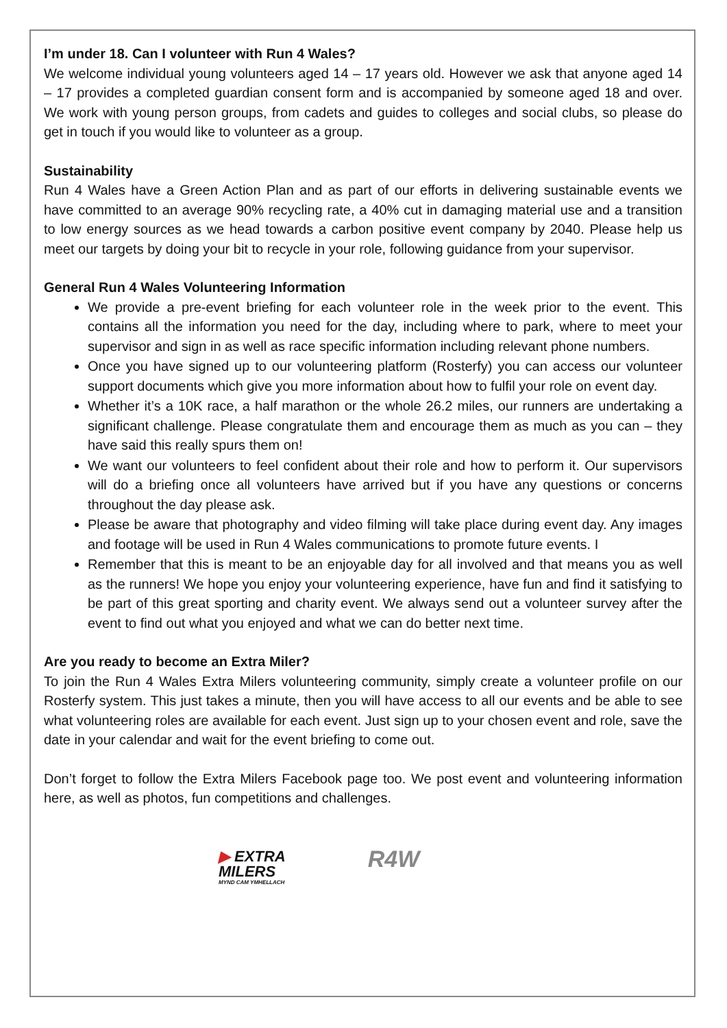I’m under 18. Can I volunteer with Run 4 Wales?
We welcome individual young volunteers aged 14 – 17 years old. However we ask that anyone aged 14 – 17 provides a completed guardian consent form and is accompanied by someone aged 18 and over. We work with young person groups, from cadets and guides to colleges and social clubs, so please do get in touch if you would like to volunteer as a group.
Sustainability
Run 4 Wales have a Green Action Plan and as part of our efforts in delivering sustainable events we have committed to an average 90% recycling rate, a 40% cut in damaging material use and a transition to low energy sources as we head towards a carbon positive event company by 2040. Please help us meet our targets by doing your bit to recycle in your role, following guidance from your supervisor.
General Run 4 Wales Volunteering Information
We provide a pre-event briefing for each volunteer role in the week prior to the event. This contains all the information you need for the day, including where to park, where to meet your supervisor and sign in as well as race specific information including relevant phone numbers.
Once you have signed up to our volunteering platform (Rosterfy) you can access our volunteer support documents which give you more information about how to fulfil your role on event day.
Whether it’s a 10K race, a half marathon or the whole 26.2 miles, our runners are undertaking a significant challenge. Please congratulate them and encourage them as much as you can – they have said this really spurs them on!
We want our volunteers to feel confident about their role and how to perform it. Our supervisors will do a briefing once all volunteers have arrived but if you have any questions or concerns throughout the day please ask.
Please be aware that photography and video filming will take place during event day. Any images and footage will be used in Run 4 Wales communications to promote future events. I
Remember that this is meant to be an enjoyable day for all involved and that means you as well as the runners! We hope you enjoy your volunteering experience, have fun and find it satisfying to be part of this great sporting and charity event. We always send out a volunteer survey after the event to find out what you enjoyed and what we can do better next time.
Are you ready to become an Extra Miler?
To join the Run 4 Wales Extra Milers volunteering community, simply create a volunteer profile on our Rosterfy system. This just takes a minute, then you will have access to all our events and be able to see what volunteering roles are available for each event. Just sign up to your chosen event and role, save the date in your calendar and wait for the event briefing to come out.
Don’t forget to follow the Extra Milers Facebook page too. We post event and volunteering information here, as well as photos, fun competitions and challenges.
▶ EXTRA
MILERS
MYND CAM YMHELLACH
R4W